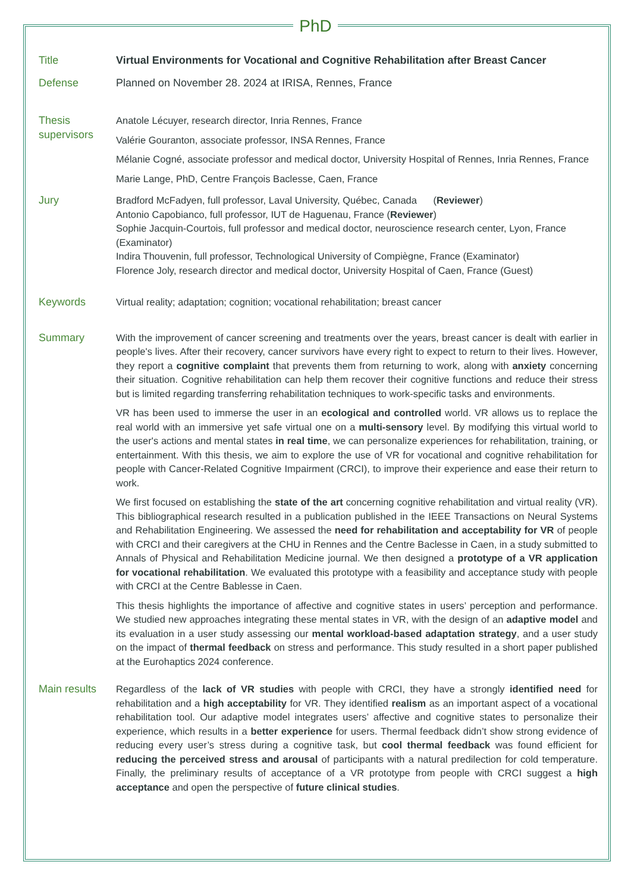PhD
Title Virtual Environments for Vocational and Cognitive Rehabilitation after Breast Cancer
Defense Planned on November 28. 2024 at IRISA, Rennes, France
Thesis supervisors
Anatole Lécuyer, research director, Inria Rennes, France
Valérie Gouranton, associate professor, INSA Rennes, France
Mélanie Cogné, associate professor and medical doctor, University Hospital of Rennes, Inria Rennes, France
Marie Lange, PhD, Centre François Baclesse, Caen, France
Jury Bradford McFadyen, full professor, Laval University, Québec, Canada (Reviewer)
Antonio Capobianco, full professor, IUT de Haguenau, France (Reviewer)
Sophie Jacquin-Courtois, full professor and medical doctor, neuroscience research center, Lyon, France (Examinator)
Indira Thouvenin, full professor, Technological University of Compiègne, France (Examinator)
Florence Joly, research director and medical doctor, University Hospital of Caen, France (Guest)
Keywords Virtual reality; adaptation; cognition; vocational rehabilitation; breast cancer
Summary With the improvement of cancer screening and treatments over the years, breast cancer is dealt with earlier in people's lives. After their recovery, cancer survivors have every right to expect to return to their lives. However, they report a cognitive complaint that prevents them from returning to work, along with anxiety concerning their situation. Cognitive rehabilitation can help them recover their cognitive functions and reduce their stress but is limited regarding transferring rehabilitation techniques to work-specific tasks and environments.
VR has been used to immerse the user in an ecological and controlled world. VR allows us to replace the real world with an immersive yet safe virtual one on a multi-sensory level. By modifying this virtual world to the user's actions and mental states in real time, we can personalize experiences for rehabilitation, training, or entertainment. With this thesis, we aim to explore the use of VR for vocational and cognitive rehabilitation for people with Cancer-Related Cognitive Impairment (CRCI), to improve their experience and ease their return to work.
We first focused on establishing the state of the art concerning cognitive rehabilitation and virtual reality (VR). This bibliographical research resulted in a publication published in the IEEE Transactions on Neural Systems and Rehabilitation Engineering. We assessed the need for rehabilitation and acceptability for VR of people with CRCI and their caregivers at the CHU in Rennes and the Centre Baclesse in Caen, in a study submitted to Annals of Physical and Rehabilitation Medicine journal. We then designed a prototype of a VR application for vocational rehabilitation. We evaluated this prototype with a feasibility and acceptance study with people with CRCI at the Centre Bablesse in Caen.
This thesis highlights the importance of affective and cognitive states in users’ perception and performance. We studied new approaches integrating these mental states in VR, with the design of an adaptive model and its evaluation in a user study assessing our mental workload-based adaptation strategy, and a user study on the impact of thermal feedback on stress and performance. This study resulted in a short paper published at the Eurohaptics 2024 conference.
Main results Regardless of the lack of VR studies with people with CRCI, they have a strongly identified need for rehabilitation and a high acceptability for VR. They identified realism as an important aspect of a vocational rehabilitation tool. Our adaptive model integrates users’ affective and cognitive states to personalize their experience, which results in a better experience for users. Thermal feedback didn’t show strong evidence of reducing every user’s stress during a cognitive task, but cool thermal feedback was found efficient for reducing the perceived stress and arousal of participants with a natural predilection for cold temperature. Finally, the preliminary results of acceptance of a VR prototype from people with CRCI suggest a high acceptance and open the perspective of future clinical studies.